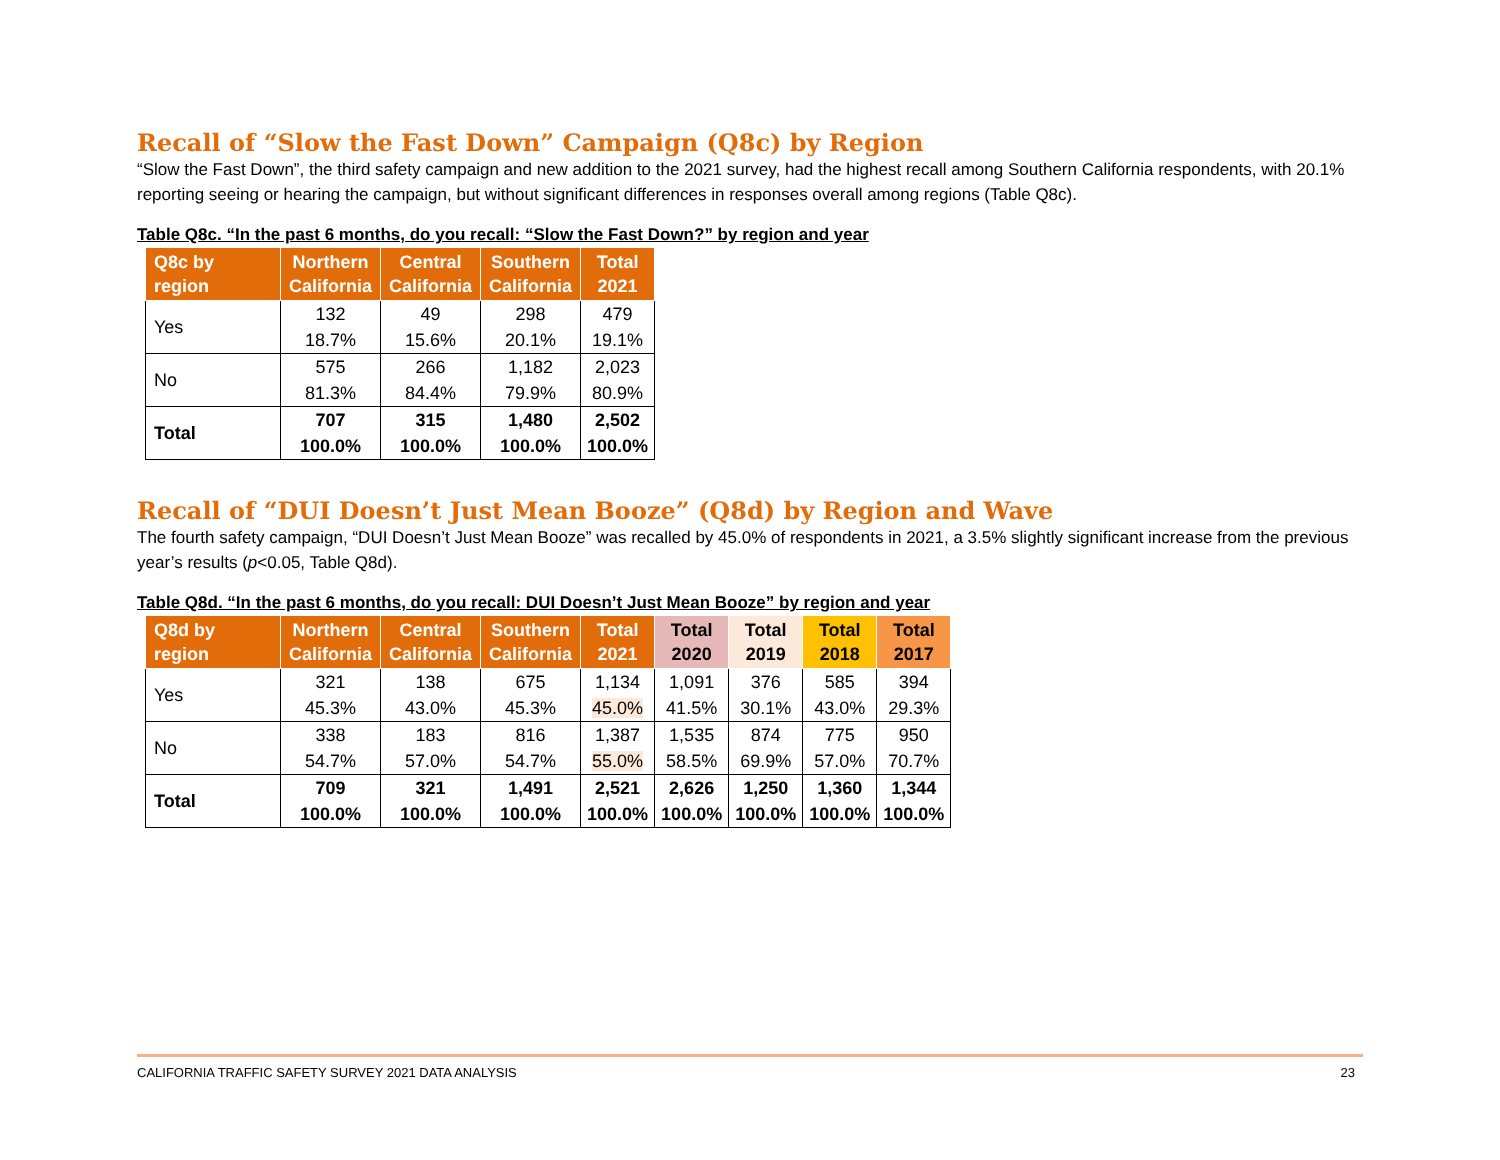Recall of “Slow the Fast Down” Campaign (Q8c) by Region
“Slow the Fast Down”, the third safety campaign and new addition to the 2021 survey, had the highest recall among Southern California respondents, with 20.1% reporting seeing or hearing the campaign, but without significant differences in responses overall among regions (Table Q8c).
Table Q8c. “In the past 6 months, do you recall: “Slow the Fast Down?” by region and year
| Q8c by region | Northern California | Central California | Southern California | Total 2021 |
| --- | --- | --- | --- | --- |
| Yes | 132 18.7% | 49 15.6% | 298 20.1% | 479 19.1% |
| No | 575 81.3% | 266 84.4% | 1,182 79.9% | 2,023 80.9% |
| Total | 707 100.0% | 315 100.0% | 1,480 100.0% | 2,502 100.0% |
Recall of “DUI Doesn’t Just Mean Booze” (Q8d) by Region and Wave
The fourth safety campaign, “DUI Doesn’t Just Mean Booze” was recalled by 45.0% of respondents in 2021, a 3.5% slightly significant increase from the previous year’s results (p<0.05, Table Q8d).
Table Q8d. “In the past 6 months, do you recall: DUI Doesn’t Just Mean Booze” by region and year
| Q8d by region | Northern California | Central California | Southern California | Total 2021 | Total 2020 | Total 2019 | Total 2018 | Total 2017 |
| --- | --- | --- | --- | --- | --- | --- | --- | --- |
| Yes | 321 45.3% | 138 43.0% | 675 45.3% | 1,134 45.0% | 1,091 41.5% | 376 30.1% | 585 43.0% | 394 29.3% |
| No | 338 54.7% | 183 57.0% | 816 54.7% | 1,387 55.0% | 1,535 58.5% | 874 69.9% | 775 57.0% | 950 70.7% |
| Total | 709 100.0% | 321 100.0% | 1,491 100.0% | 2,521 100.0% | 2,626 100.0% | 1,250 100.0% | 1,360 100.0% | 1,344 100.0% |
CALIFORNIA TRAFFIC SAFETY SURVEY 2021 DATA ANALYSIS 23